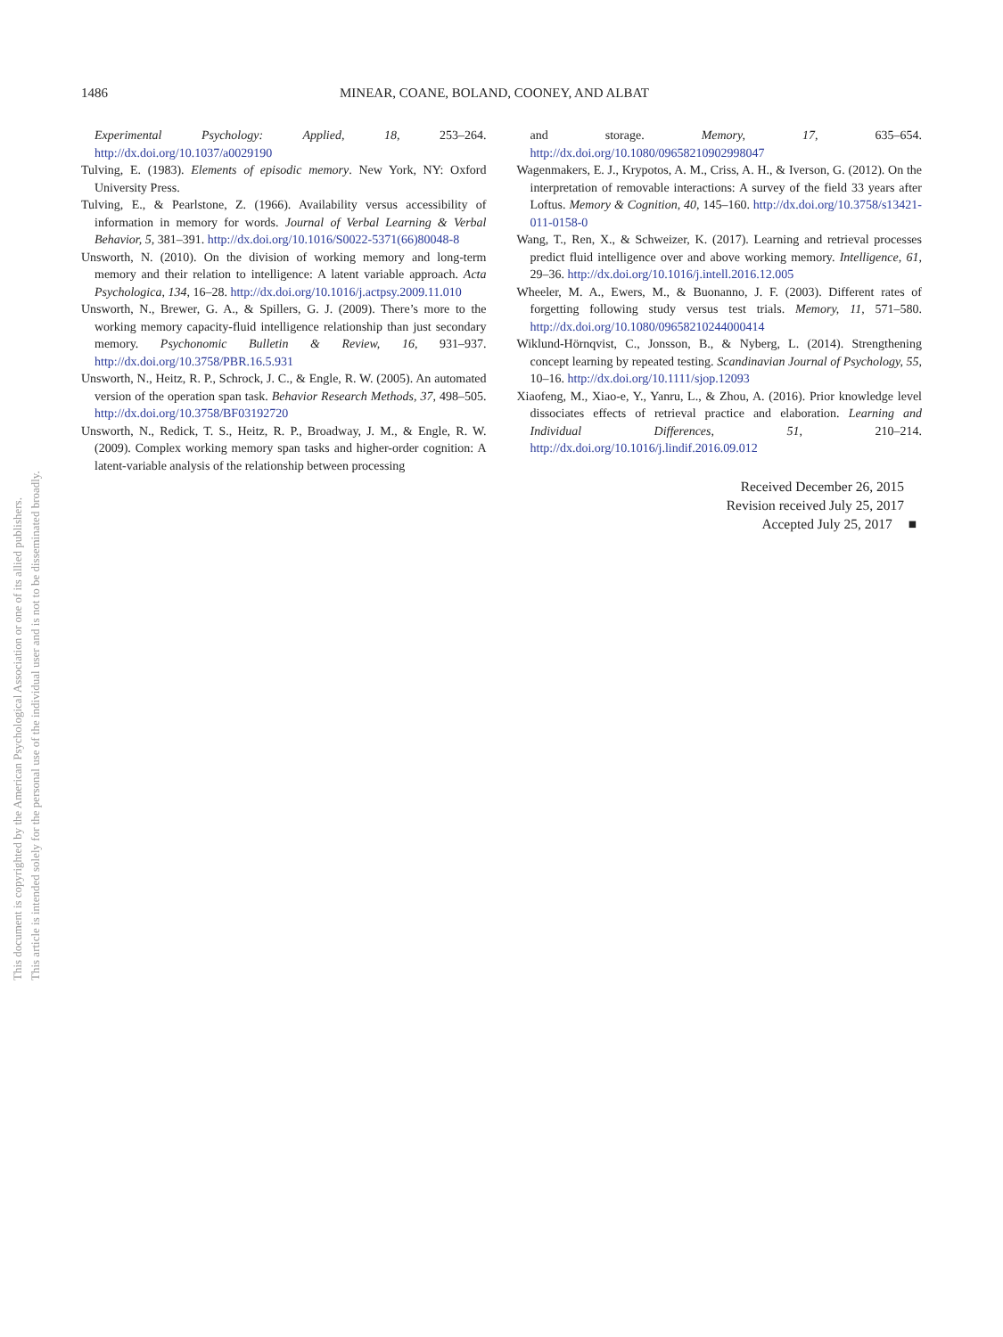1486 MINEAR, COANE, BOLAND, COONEY, AND ALBAT
This document is copyrighted by the American Psychological Association or one of its allied publishers.
This article is intended solely for the personal use of the individual user and is not to be disseminated broadly.
Experimental Psychology: Applied, 18, 253–264. http://dx.doi.org/10.1037/a0029190
Tulving, E. (1983). Elements of episodic memory. New York, NY: Oxford University Press.
Tulving, E., & Pearlstone, Z. (1966). Availability versus accessibility of information in memory for words. Journal of Verbal Learning & Verbal Behavior, 5, 381–391. http://dx.doi.org/10.1016/S0022-5371(66)80048-8
Unsworth, N. (2010). On the division of working memory and long-term memory and their relation to intelligence: A latent variable approach. Acta Psychologica, 134, 16–28. http://dx.doi.org/10.1016/j.actpsy.2009.11.010
Unsworth, N., Brewer, G. A., & Spillers, G. J. (2009). There’s more to the working memory capacity-fluid intelligence relationship than just secondary memory. Psychonomic Bulletin & Review, 16, 931–937. http://dx.doi.org/10.3758/PBR.16.5.931
Unsworth, N., Heitz, R. P., Schrock, J. C., & Engle, R. W. (2005). An automated version of the operation span task. Behavior Research Methods, 37, 498–505. http://dx.doi.org/10.3758/BF03192720
Unsworth, N., Redick, T. S., Heitz, R. P., Broadway, J. M., & Engle, R. W. (2009). Complex working memory span tasks and higher-order cognition: A latent-variable analysis of the relationship between processing
and storage. Memory, 17, 635–654. http://dx.doi.org/10.1080/09658210902998047
Wagenmakers, E. J., Krypotos, A. M., Criss, A. H., & Iverson, G. (2012). On the interpretation of removable interactions: A survey of the field 33 years after Loftus. Memory & Cognition, 40, 145–160. http://dx.doi.org/10.3758/s13421-011-0158-0
Wang, T., Ren, X., & Schweizer, K. (2017). Learning and retrieval processes predict fluid intelligence over and above working memory. Intelligence, 61, 29–36. http://dx.doi.org/10.1016/j.intell.2016.12.005
Wheeler, M. A., Ewers, M., & Buonanno, J. F. (2003). Different rates of forgetting following study versus test trials. Memory, 11, 571–580. http://dx.doi.org/10.1080/09658210244000414
Wiklund-Hörnqvist, C., Jonsson, B., & Nyberg, L. (2014). Strengthening concept learning by repeated testing. Scandinavian Journal of Psychology, 55, 10–16. http://dx.doi.org/10.1111/sjop.12093
Xiaofeng, M., Xiao-e, Y., Yanru, L., & Zhou, A. (2016). Prior knowledge level dissociates effects of retrieval practice and elaboration. Learning and Individual Differences, 51, 210–214. http://dx.doi.org/10.1016/j.lindif.2016.09.012
Received December 26, 2015
Revision received July 25, 2017
Accepted July 25, 2017 ■